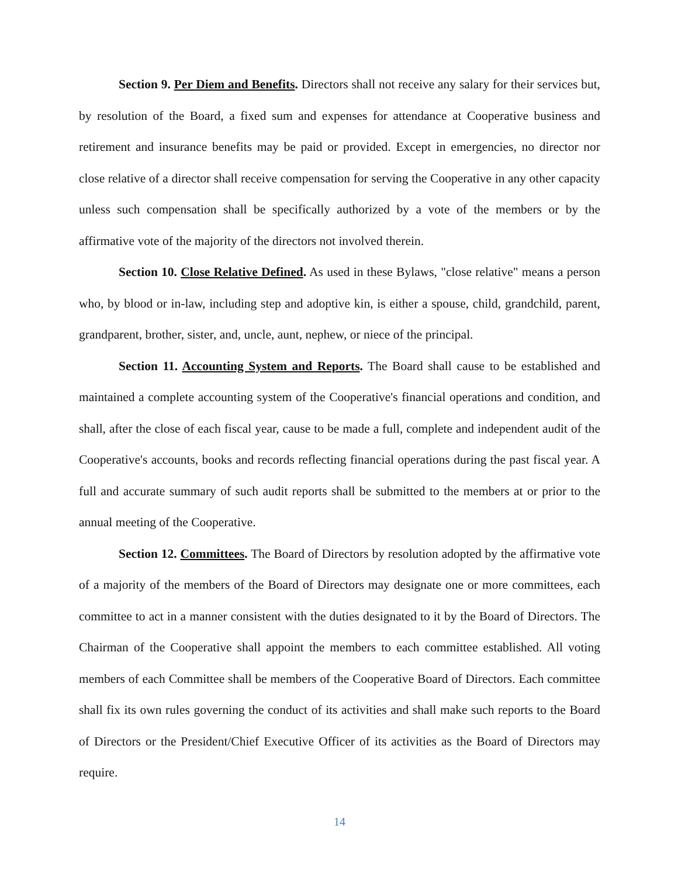Section 9. Per Diem and Benefits. Directors shall not receive any salary for their services but, by resolution of the Board, a fixed sum and expenses for attendance at Cooperative business and retirement and insurance benefits may be paid or provided. Except in emergencies, no director nor close relative of a director shall receive compensation for serving the Cooperative in any other capacity unless such compensation shall be specifically authorized by a vote of the members or by the affirmative vote of the majority of the directors not involved therein.
Section 10. Close Relative Defined. As used in these Bylaws, "close relative" means a person who, by blood or in-law, including step and adoptive kin, is either a spouse, child, grandchild, parent, grandparent, brother, sister, and, uncle, aunt, nephew, or niece of the principal.
Section 11. Accounting System and Reports. The Board shall cause to be established and maintained a complete accounting system of the Cooperative's financial operations and condition, and shall, after the close of each fiscal year, cause to be made a full, complete and independent audit of the Cooperative's accounts, books and records reflecting financial operations during the past fiscal year. A full and accurate summary of such audit reports shall be submitted to the members at or prior to the annual meeting of the Cooperative.
Section 12. Committees. The Board of Directors by resolution adopted by the affirmative vote of a majority of the members of the Board of Directors may designate one or more committees, each committee to act in a manner consistent with the duties designated to it by the Board of Directors. The Chairman of the Cooperative shall appoint the members to each committee established. All voting members of each Committee shall be members of the Cooperative Board of Directors. Each committee shall fix its own rules governing the conduct of its activities and shall make such reports to the Board of Directors or the President/Chief Executive Officer of its activities as the Board of Directors may require.
14